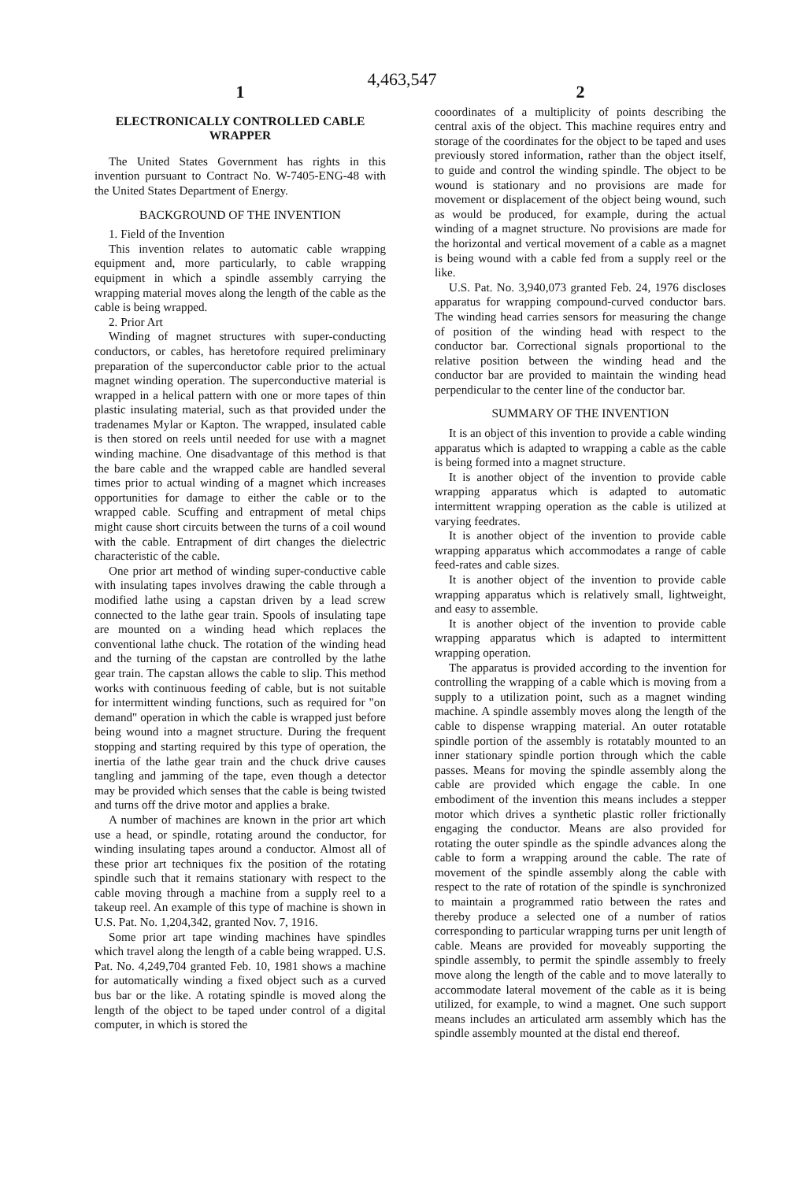4,463,547
1
ELECTRONICALLY CONTROLLED CABLE WRAPPER
The United States Government has rights in this invention pursuant to Contract No. W-7405-ENG-48 with the United States Department of Energy.
BACKGROUND OF THE INVENTION
1. Field of the Invention
This invention relates to automatic cable wrapping equipment and, more particularly, to cable wrapping equipment in which a spindle assembly carrying the wrapping material moves along the length of the cable as the cable is being wrapped.
2. Prior Art
Winding of magnet structures with super-conducting conductors, or cables, has heretofore required preliminary preparation of the superconductor cable prior to the actual magnet winding operation. The superconductive material is wrapped in a helical pattern with one or more tapes of thin plastic insulating material, such as that provided under the tradenames Mylar or Kapton. The wrapped, insulated cable is then stored on reels until needed for use with a magnet winding machine. One disadvantage of this method is that the bare cable and the wrapped cable are handled several times prior to actual winding of a magnet which increases opportunities for damage to either the cable or to the wrapped cable. Scuffing and entrapment of metal chips might cause short circuits between the turns of a coil wound with the cable. Entrapment of dirt changes the dielectric characteristic of the cable.
One prior art method of winding super-conductive cable with insulating tapes involves drawing the cable through a modified lathe using a capstan driven by a lead screw connected to the lathe gear train. Spools of insulating tape are mounted on a winding head which replaces the conventional lathe chuck. The rotation of the winding head and the turning of the capstan are controlled by the lathe gear train. The capstan allows the cable to slip. This method works with continuous feeding of cable, but is not suitable for intermittent winding functions, such as required for "on demand" operation in which the cable is wrapped just before being wound into a magnet structure. During the frequent stopping and starting required by this type of operation, the inertia of the lathe gear train and the chuck drive causes tangling and jamming of the tape, even though a detector may be provided which senses that the cable is being twisted and turns off the drive motor and applies a brake.
A number of machines are known in the prior art which use a head, or spindle, rotating around the conductor, for winding insulating tapes around a conductor. Almost all of these prior art techniques fix the position of the rotating spindle such that it remains stationary with respect to the cable moving through a machine from a supply reel to a takeup reel. An example of this type of machine is shown in U.S. Pat. No. 1,204,342, granted Nov. 7, 1916.
Some prior art tape winding machines have spindles which travel along the length of a cable being wrapped. U.S. Pat. No. 4,249,704 granted Feb. 10, 1981 shows a machine for automatically winding a fixed object such as a curved bus bar or the like. A rotating spindle is moved along the length of the object to be taped under control of a digital computer, in which is stored the
2
cooordinates of a multiplicity of points describing the central axis of the object. This machine requires entry and storage of the coordinates for the object to be taped and uses previously stored information, rather than the object itself, to guide and control the winding spindle. The object to be wound is stationary and no provisions are made for movement or displacement of the object being wound, such as would be produced, for example, during the actual winding of a magnet structure. No provisions are made for the horizontal and vertical movement of a cable as a magnet is being wound with a cable fed from a supply reel or the like.
U.S. Pat. No. 3,940,073 granted Feb. 24, 1976 discloses apparatus for wrapping compound-curved conductor bars. The winding head carries sensors for measuring the change of position of the winding head with respect to the conductor bar. Correctional signals proportional to the relative position between the winding head and the conductor bar are provided to maintain the winding head perpendicular to the center line of the conductor bar.
SUMMARY OF THE INVENTION
It is an object of this invention to provide a cable winding apparatus which is adapted to wrapping a cable as the cable is being formed into a magnet structure.
It is another object of the invention to provide cable wrapping apparatus which is adapted to automatic intermittent wrapping operation as the cable is utilized at varying feedrates.
It is another object of the invention to provide cable wrapping apparatus which accommodates a range of cable feed-rates and cable sizes.
It is another object of the invention to provide cable wrapping apparatus which is relatively small, lightweight, and easy to assemble.
It is another object of the invention to provide cable wrapping apparatus which is adapted to intermittent wrapping operation.
The apparatus is provided according to the invention for controlling the wrapping of a cable which is moving from a supply to a utilization point, such as a magnet winding machine. A spindle assembly moves along the length of the cable to dispense wrapping material. An outer rotatable spindle portion of the assembly is rotatably mounted to an inner stationary spindle portion through which the cable passes. Means for moving the spindle assembly along the cable are provided which engage the cable. In one embodiment of the invention this means includes a stepper motor which drives a synthetic plastic roller frictionally engaging the conductor. Means are also provided for rotating the outer spindle as the spindle advances along the cable to form a wrapping around the cable. The rate of movement of the spindle assembly along the cable with respect to the rate of rotation of the spindle is synchronized to maintain a programmed ratio between the rates and thereby produce a selected one of a number of ratios corresponding to particular wrapping turns per unit length of cable. Means are provided for moveably supporting the spindle assembly, to permit the spindle assembly to freely move along the length of the cable and to move laterally to accommodate lateral movement of the cable as it is being utilized, for example, to wind a magnet. One such support means includes an articulated arm assembly which has the spindle assembly mounted at the distal end thereof.